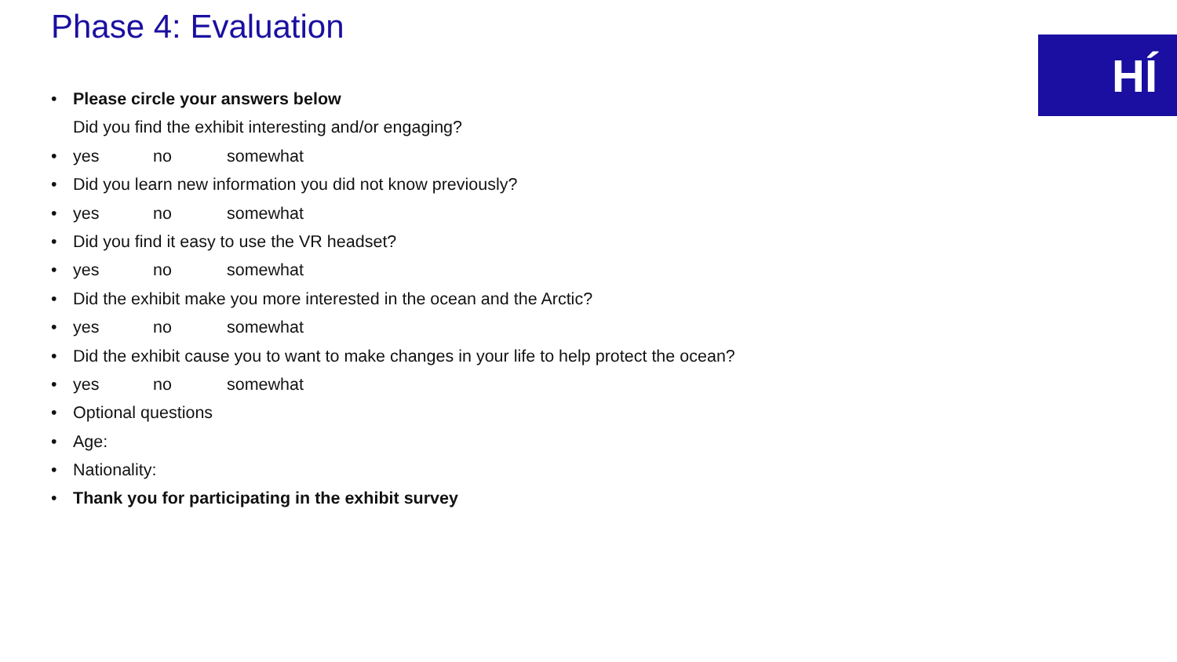Phase 4: Evaluation
HÍ
Please circle your answers below
Did you find the exhibit interesting and/or engaging?
yes no somewhat
Did you learn new information you did not know previously?
yes no somewhat
Did you find it easy to use the VR headset?
yes no somewhat
Did the exhibit make you more interested in the ocean and the Arctic?
yes no somewhat
Did the exhibit cause you to want to make changes in your life to help protect the ocean?
yes no somewhat
Optional questions
Age:
Nationality:
Thank you for participating in the exhibit survey